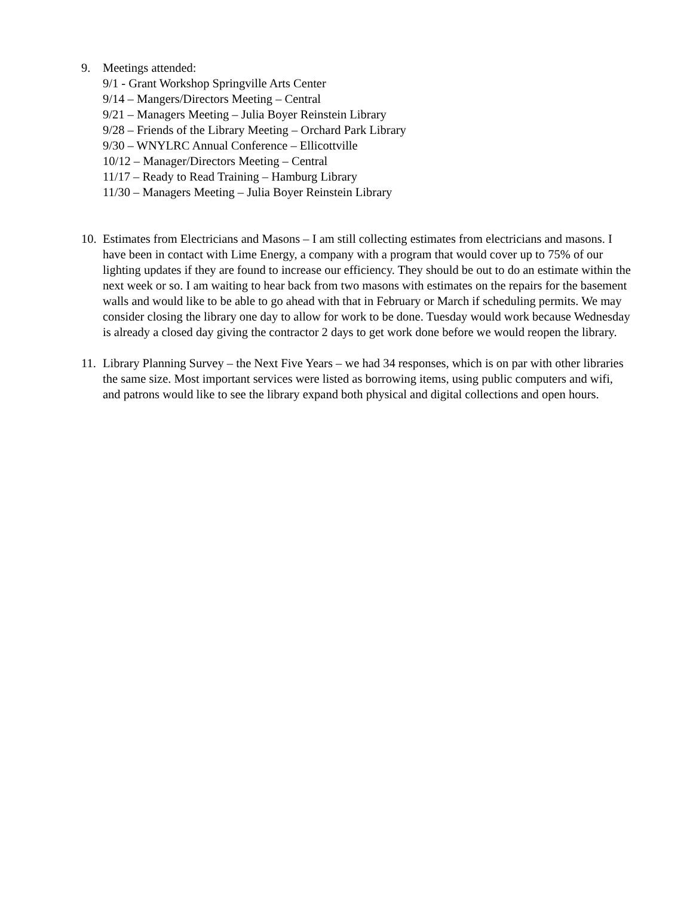9. Meetings attended:
9/1 - Grant Workshop Springville Arts Center
9/14 – Mangers/Directors Meeting – Central
9/21 – Managers Meeting – Julia Boyer Reinstein Library
9/28 – Friends of the Library Meeting – Orchard Park Library
9/30 – WNYLRC Annual Conference – Ellicottville
10/12 – Manager/Directors Meeting – Central
11/17 – Ready to Read Training – Hamburg Library
11/30 – Managers Meeting – Julia Boyer Reinstein Library
10.
Estimates from Electricians and Masons – I am still collecting estimates from electricians and masons. I have been in contact with Lime Energy, a company with a program that would cover up to 75% of our lighting updates if they are found to increase our efficiency. They should be out to do an estimate within the next week or so. I am waiting to hear back from two masons with estimates on the repairs for the basement walls and would like to be able to go ahead with that in February or March if scheduling permits. We may consider closing the library one day to allow for work to be done. Tuesday would work because Wednesday is already a closed day giving the contractor 2 days to get work done before we would reopen the library.
11.
Library Planning Survey – the Next Five Years – we had 34 responses, which is on par with other libraries the same size. Most important services were listed as borrowing items, using public computers and wifi, and patrons would like to see the library expand both physical and digital collections and open hours.